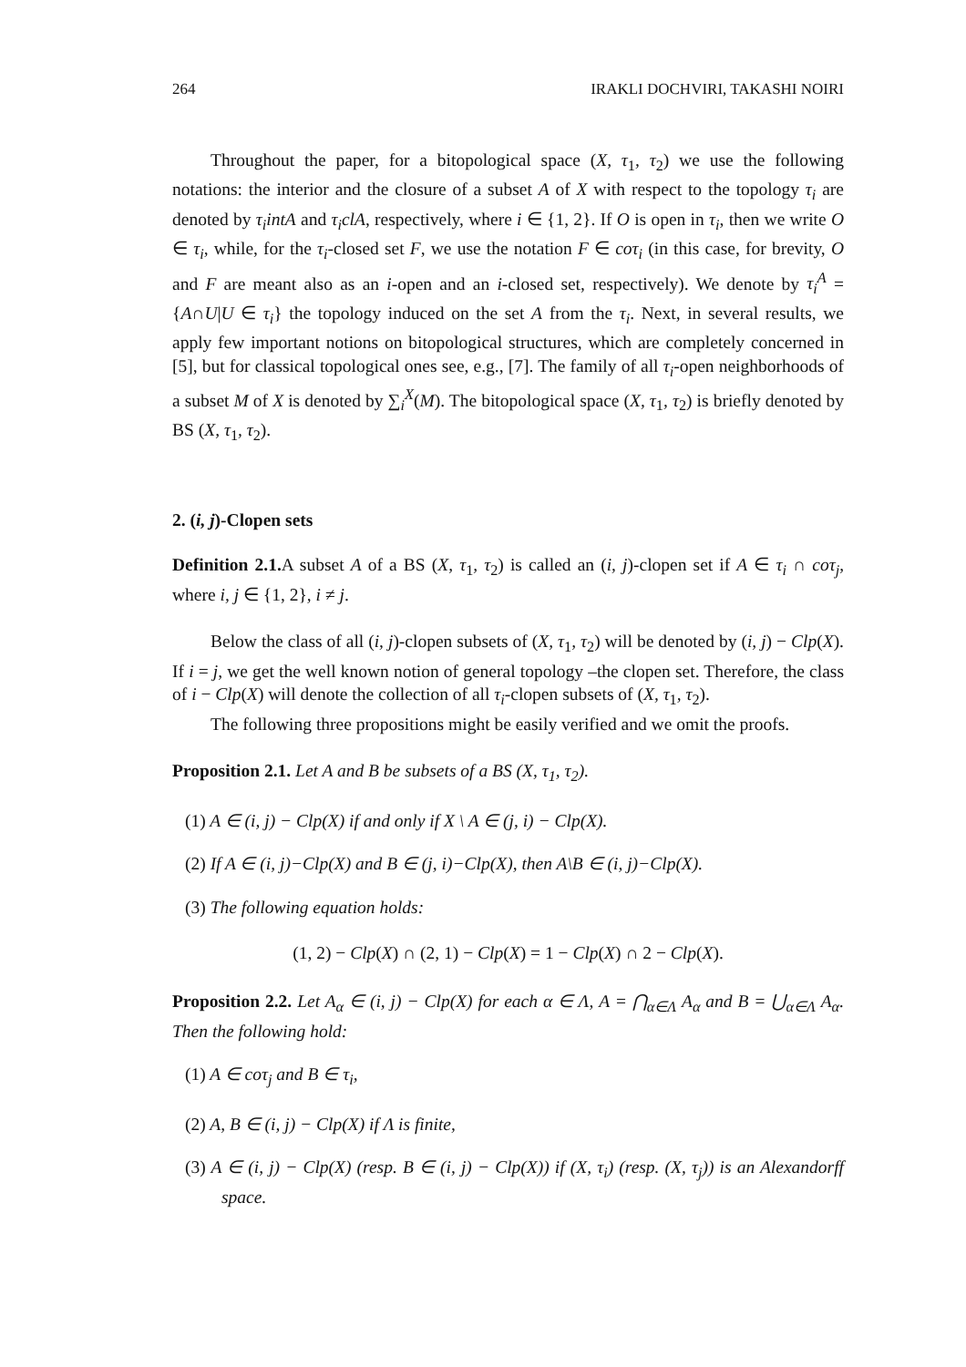264 IRAKLI DOCHVIRI, TAKASHI NOIRI
Throughout the paper, for a bitopological space (X, τ<sub>1</sub>, τ<sub>2</sub>) we use the following notations: the interior and the closure of a subset A of X with respect to the topology τ<sub>i</sub> are denoted by τ<sub>i</sub>intA and τ<sub>i</sub>clA, respectively, where i ∈ {1, 2}. If O is open in τ<sub>i</sub>, then we write O ∈ τ<sub>i</sub>, while, for the τ<sub>i</sub>-closed set F, we use the notation F ∈ coτ<sub>i</sub> (in this case, for brevity, O and F are meant also as an i-open and an i-closed set, respectively). We denote by τ<sub>i</sub><sup>A</sup> = {A∩U|U ∈ τ<sub>i</sub>} the topology induced on the set A from the τ<sub>i</sub>. Next, in several results, we apply few important notions on bitopological structures, which are completely concerned in [5], but for classical topological ones see, e.g., [7]. The family of all τ<sub>i</sub>-open neighborhoods of a subset M of X is denoted by ∑<sub>i</sub><sup>X</sup>(M). The bitopological space (X, τ<sub>1</sub>, τ<sub>2</sub>) is briefly denoted by BS (X, τ<sub>1</sub>, τ<sub>2</sub>).
2. (i, j)-Clopen sets
Definition 2.1. A subset A of a BS (X, τ<sub>1</sub>, τ<sub>2</sub>) is called an (i, j)-clopen set if A ∈ τ<sub>i</sub> ∩ coτ<sub>j</sub>, where i, j ∈ {1, 2}, i ≠ j.
Below the class of all (i, j)-clopen subsets of (X, τ<sub>1</sub>, τ<sub>2</sub>) will be denoted by (i, j) − Clp(X). If i = j, we get the well known notion of general topology –the clopen set. Therefore, the class of i − Clp(X) will denote the collection of all τ<sub>i</sub>-clopen subsets of (X, τ<sub>1</sub>, τ<sub>2</sub>).
The following three propositions might be easily verified and we omit the proofs.
Proposition 2.1. Let A and B be subsets of a BS (X, τ<sub>1</sub>, τ<sub>2</sub>).
(1) A ∈ (i, j) − Clp(X) if and only if X \ A ∈ (j, i) − Clp(X).
(2) If A ∈ (i, j)−Clp(X) and B ∈ (j, i)−Clp(X), then A\B ∈ (i, j)−Clp(X).
(3) The following equation holds:
(1, 2) − Clp(X) ∩ (2, 1) − Clp(X) = 1 − Clp(X) ∩ 2 − Clp(X).
Proposition 2.2. Let A<sub>α</sub> ∈ (i, j) − Clp(X) for each α ∈ Λ, A = ⋂<sub>α∈Λ</sub> A<sub>α</sub> and B = ⋃<sub>α∈Λ</sub> A<sub>α</sub>. Then the following hold:
(1) A ∈ coτ<sub>j</sub> and B ∈ τ<sub>i</sub>,
(2) A, B ∈ (i, j) − Clp(X) if Λ is finite,
(3) A ∈ (i, j) − Clp(X) (resp. B ∈ (i, j) − Clp(X)) if (X, τ<sub>i</sub>) (resp. (X, τ<sub>j</sub>)) is an Alexandorff space.